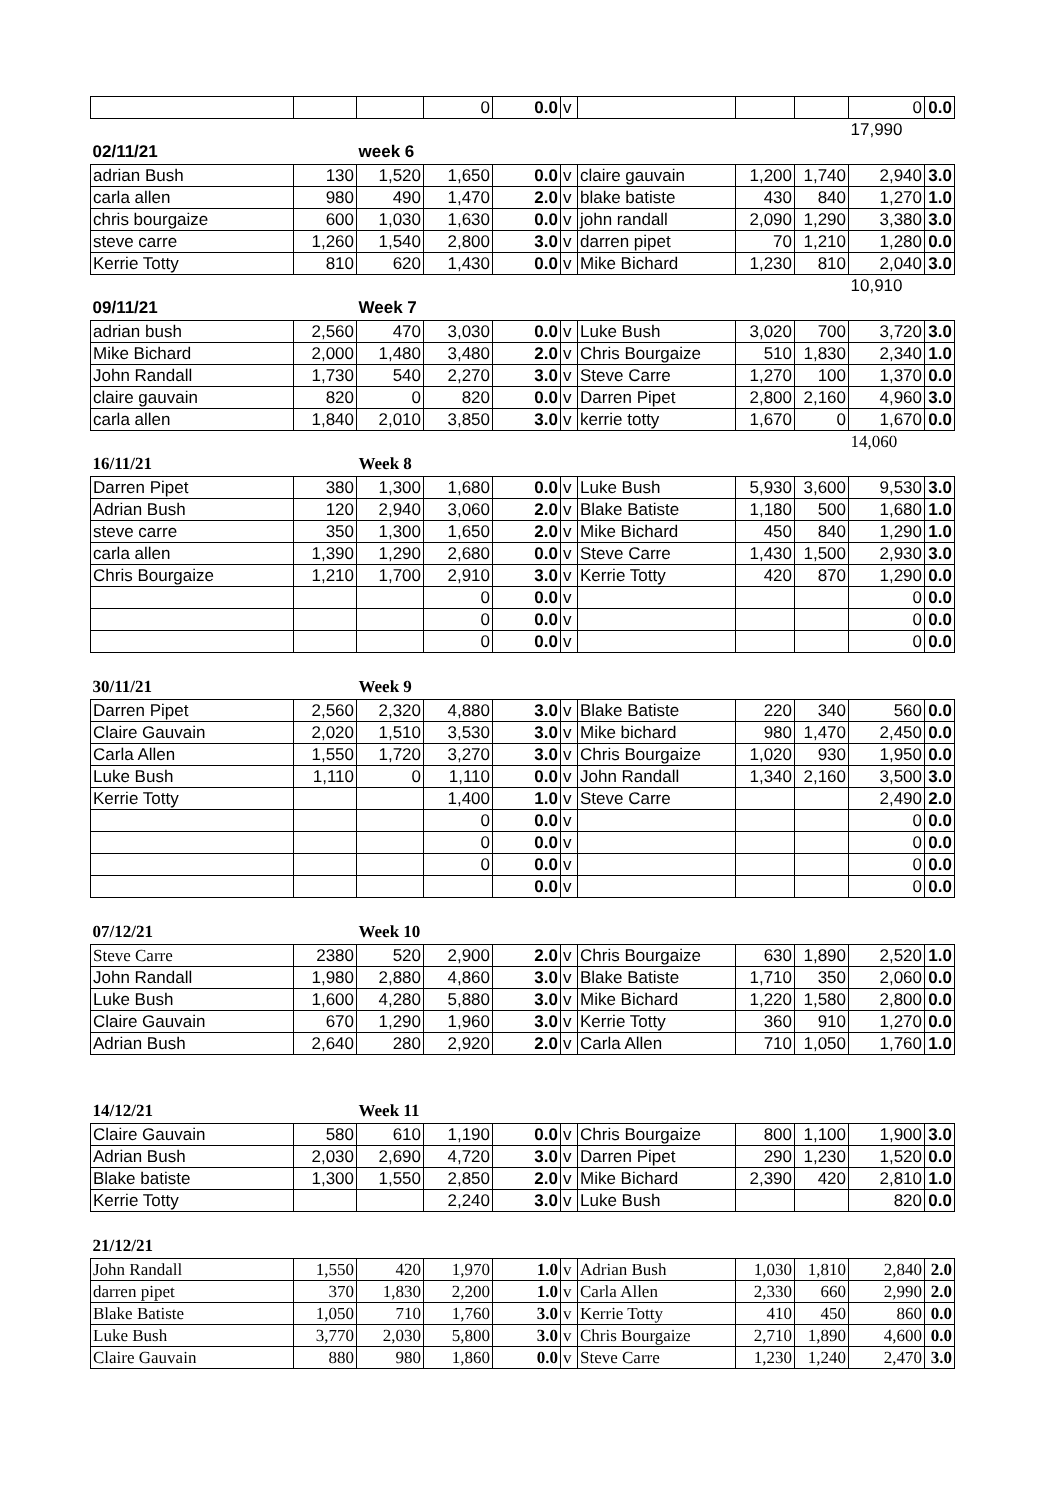| | | | 0 | 0.0 | v | | | | 0 | 0.0 |
| | | | | | | | | | 17,990 | |
| 02/11/21 | | week 6 | | | | | | | | |
| adrian Bush | 130 | 1,520 | 1,650 | 0.0 | v | claire gauvain | 1,200 | 1,740 | 2,940 | 3.0 |
| carla allen | 980 | 490 | 1,470 | 2.0 | v | blake batiste | 430 | 840 | 1,270 | 1.0 |
| chris bourgaize | 600 | 1,030 | 1,630 | 0.0 | v | john randall | 2,090 | 1,290 | 3,380 | 3.0 |
| steve carre | 1,260 | 1,540 | 2,800 | 3.0 | v | darren pipet | 70 | 1,210 | 1,280 | 0.0 |
| Kerrie Totty | 810 | 620 | 1,430 | 0.0 | v | Mike Bichard | 1,230 | 810 | 2,040 | 3.0 |
| | | | | | | | | | 10,910 | |
| 09/11/21 | | Week 7 | | | | | | | | |
| adrian bush | 2,560 | 470 | 3,030 | 0.0 | v | Luke Bush | 3,020 | 700 | 3,720 | 3.0 |
| Mike Bichard | 2,000 | 1,480 | 3,480 | 2.0 | v | Chris Bourgaize | 510 | 1,830 | 2,340 | 1.0 |
| John Randall | 1,730 | 540 | 2,270 | 3.0 | v | Steve Carre | 1,270 | 100 | 1,370 | 0.0 |
| claire gauvain | 820 | 0 | 820 | 0.0 | v | Darren Pipet | 2,800 | 2,160 | 4,960 | 3.0 |
| carla allen | 1,840 | 2,010 | 3,850 | 3.0 | v | kerrie totty | 1,670 | 0 | 1,670 | 0.0 |
| | | | | | | | | | 14,060 | |
| 16/11/21 | | Week 8 | | | | | | | | |
| Darren Pipet | 380 | 1,300 | 1,680 | 0.0 | v | Luke Bush | 5,930 | 3,600 | 9,530 | 3.0 |
| Adrian Bush | 120 | 2,940 | 3,060 | 2.0 | v | Blake Batiste | 1,180 | 500 | 1,680 | 1.0 |
| steve carre | 350 | 1,300 | 1,650 | 2.0 | v | Mike Bichard | 450 | 840 | 1,290 | 1.0 |
| carla allen | 1,390 | 1,290 | 2,680 | 0.0 | v | Steve Carre | 1,430 | 1,500 | 2,930 | 3.0 |
| Chris Bourgaize | 1,210 | 1,700 | 2,910 | 3.0 | v | Kerrie Totty | 420 | 870 | 1,290 | 0.0 |
| | | | 0 | 0.0 | v | | | | 0 | 0.0 |
| | | | 0 | 0.0 | v | | | | 0 | 0.0 |
| | | | 0 | 0.0 | v | | | | 0 | 0.0 |
| 30/11/21 | | Week 9 | | | | | | | | |
| Darren Pipet | 2,560 | 2,320 | 4,880 | 3.0 | v | Blake Batiste | 220 | 340 | 560 | 0.0 |
| Claire Gauvain | 2,020 | 1,510 | 3,530 | 3.0 | v | Mike bichard | 980 | 1,470 | 2,450 | 0.0 |
| Carla Allen | 1,550 | 1,720 | 3,270 | 3.0 | v | Chris Bourgaize | 1,020 | 930 | 1,950 | 0.0 |
| Luke Bush | 1,110 | 0 | 1,110 | 0.0 | v | John Randall | 1,340 | 2,160 | 3,500 | 3.0 |
| Kerrie Totty | | | 1,400 | 1.0 | v | Steve Carre | | | 2,490 | 2.0 |
| | | | 0 | 0.0 | v | | | | 0 | 0.0 |
| | | | 0 | 0.0 | v | | | | 0 | 0.0 |
| | | | 0 | 0.0 | v | | | | 0 | 0.0 |
| | | | | 0.0 | v | | | | 0 | 0.0 |
| 07/12/21 | | Week 10 | | | | | | | | |
| Steve Carre | 2380 | 520 | 2,900 | 2.0 | v | Chris Bourgaize | 630 | 1,890 | 2,520 | 1.0 |
| John Randall | 1,980 | 2,880 | 4,860 | 3.0 | v | Blake Batiste | 1,710 | 350 | 2,060 | 0.0 |
| Luke Bush | 1,600 | 4,280 | 5,880 | 3.0 | v | Mike Bichard | 1,220 | 1,580 | 2,800 | 0.0 |
| Claire Gauvain | 670 | 1,290 | 1,960 | 3.0 | v | Kerrie Totty | 360 | 910 | 1,270 | 0.0 |
| Adrian Bush | 2,640 | 280 | 2,920 | 2.0 | v | Carla Allen | 710 | 1,050 | 1,760 | 1.0 |
| 14/12/21 | | Week 11 | | | | | | | | |
| Claire Gauvain | 580 | 610 | 1,190 | 0.0 | v | Chris Bourgaize | 800 | 1,100 | 1,900 | 3.0 |
| Adrian Bush | 2,030 | 2,690 | 4,720 | 3.0 | v | Darren Pipet | 290 | 1,230 | 1,520 | 0.0 |
| Blake batiste | 1,300 | 1,550 | 2,850 | 2.0 | v | Mike Bichard | 2,390 | 420 | 2,810 | 1.0 |
| Kerrie Totty | | | 2,240 | 3.0 | v | Luke Bush | | | 820 | 0.0 |
| 21/12/21 | | | | | | | | | | |
| John Randall | 1,550 | 420 | 1,970 | 1.0 | v | Adrian Bush | 1,030 | 1,810 | 2,840 | 2.0 |
| darren pipet | 370 | 1,830 | 2,200 | 1.0 | v | Carla Allen | 2,330 | 660 | 2,990 | 2.0 |
| Blake Batiste | 1,050 | 710 | 1,760 | 3.0 | v | Kerrie Totty | 410 | 450 | 860 | 0.0 |
| Luke Bush | 3,770 | 2,030 | 5,800 | 3.0 | v | Chris Bourgaize | 2,710 | 1,890 | 4,600 | 0.0 |
| Claire Gauvain | 880 | 980 | 1,860 | 0.0 | v | Steve Carre | 1,230 | 1,240 | 2,470 | 3.0 |